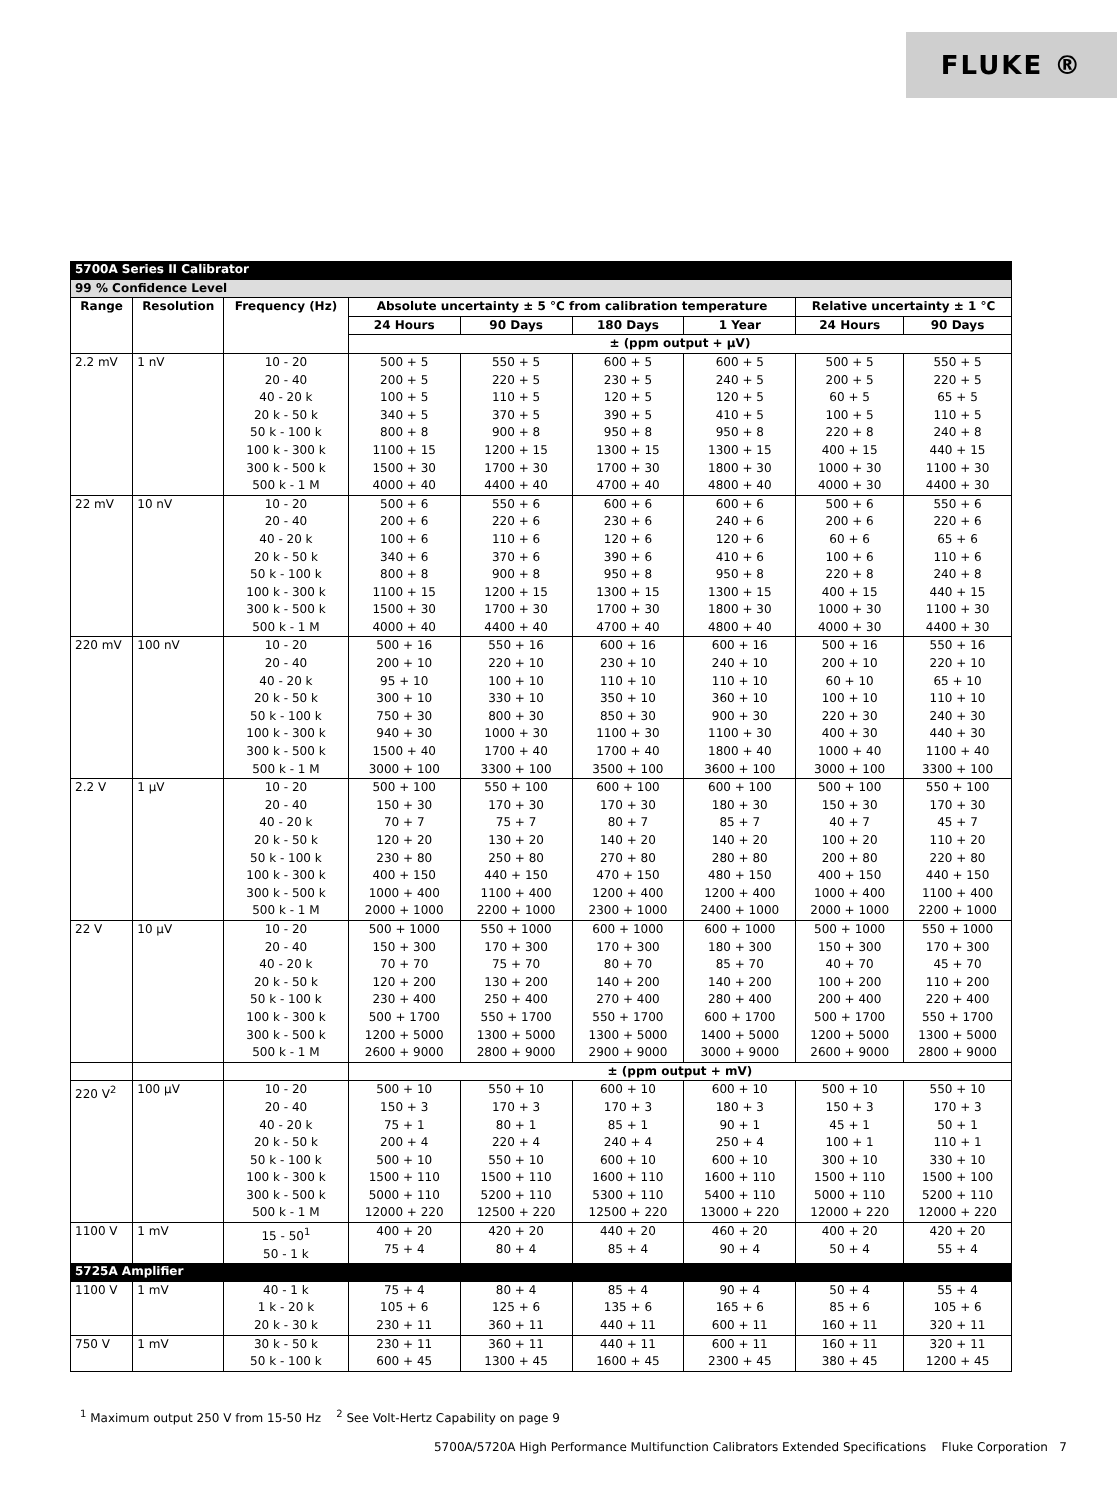FLUKE ®
| 5700A Series II Calibrator | | | | | | | | |
| 99 % Confidence Level | | | | | | | | |
| Range | Resolution | Frequency (Hz) | Absolute uncertainty ± 5 °C from calibration temperature | | | | Relative uncertainty ± 1 °C | |
| | | | 24 Hours | 90 Days | 180 Days | 1 Year | 24 Hours | 90 Days |
| | | | ± (ppm output + μV) | | | | | |
| 2.2 mV | 1 nV | 10 - 20 20 - 40 40 - 20 k 20 k - 50 k 50 k - 100 k 100 k - 300 k 300 k - 500 k 500 k - 1 M | 500 + 5 200 + 5 100 + 5 340 + 5 800 + 8 1100 + 15 1500 + 30 4000 + 40 | 550 + 5 220 + 5 110 + 5 370 + 5 900 + 8 1200 + 15 1700 + 30 4400 + 40 | 600 + 5 230 + 5 120 + 5 390 + 5 950 + 8 1300 + 15 1700 + 30 4700 + 40 | 600 + 5 240 + 5 120 + 5 410 + 5 950 + 8 1300 + 15 1800 + 30 4800 + 40 | 500 + 5 200 + 5 60 + 5 100 + 5 220 + 8 400 + 15 1000 + 30 4000 + 30 | 550 + 5 220 + 5 65 + 5 110 + 5 240 + 8 440 + 15 1100 + 30 4400 + 30 |
| 22 mV | 10 nV | 10 - 20 20 - 40 40 - 20 k 20 k - 50 k 50 k - 100 k 100 k - 300 k 300 k - 500 k 500 k - 1 M | 500 + 6 200 + 6 100 + 6 340 + 6 800 + 8 1100 + 15 1500 + 30 4000 + 40 | 550 + 6 220 + 6 110 + 6 370 + 6 900 + 8 1200 + 15 1700 + 30 4400 + 40 | 600 + 6 230 + 6 120 + 6 390 + 6 950 + 8 1300 + 15 1700 + 30 4700 + 40 | 600 + 6 240 + 6 120 + 6 410 + 6 950 + 8 1300 + 15 1800 + 30 4800 + 40 | 500 + 6 200 + 6 60 + 6 100 + 6 220 + 8 400 + 15 1000 + 30 4000 + 30 | 550 + 6 220 + 6 65 + 6 110 + 6 240 + 8 440 + 15 1100 + 30 4400 + 30 |
| 220 mV | 100 nV | 10 - 20 20 - 40 40 - 20 k 20 k - 50 k 50 k - 100 k 100 k - 300 k 300 k - 500 k 500 k - 1 M | 500 + 16 200 + 10 95 + 10 300 + 10 750 + 30 940 + 30 1500 + 40 3000 + 100 | 550 + 16 220 + 10 100 + 10 330 + 10 800 + 30 1000 + 30 1700 + 40 3300 + 100 | 600 + 16 230 + 10 110 + 10 350 + 10 850 + 30 1100 + 30 1700 + 40 3500 + 100 | 600 + 16 240 + 10 110 + 10 360 + 10 900 + 30 1100 + 30 1800 + 40 3600 + 100 | 500 + 16 200 + 10 60 + 10 100 + 10 220 + 30 400 + 30 1000 + 40 3000 + 100 | 550 + 16 220 + 10 65 + 10 110 + 10 240 + 30 440 + 30 1100 + 40 3300 + 100 |
| 2.2 V | 1 μV | 10 - 20 20 - 40 40 - 20 k 20 k - 50 k 50 k - 100 k 100 k - 300 k 300 k - 500 k 500 k - 1 M | 500 + 100 150 + 30 70 + 7 120 + 20 230 + 80 400 + 150 1000 + 400 2000 + 1000 | 550 + 100 170 + 30 75 + 7 130 + 20 250 + 80 440 + 150 1100 + 400 2200 + 1000 | 600 + 100 170 + 30 80 + 7 140 + 20 270 + 80 470 + 150 1200 + 400 2300 + 1000 | 600 + 100 180 + 30 85 + 7 140 + 20 280 + 80 480 + 150 1200 + 400 2400 + 1000 | 500 + 100 150 + 30 40 + 7 100 + 20 200 + 80 400 + 150 1000 + 400 2000 + 1000 | 550 + 100 170 + 30 45 + 7 110 + 20 220 + 80 440 + 150 1100 + 400 2200 + 1000 |
| 22 V | 10 μV | 10 - 20 20 - 40 40 - 20 k 20 k - 50 k 50 k - 100 k 100 k - 300 k 300 k - 500 k 500 k - 1 M | 500 + 1000 150 + 300 70 + 70 120 + 200 230 + 400 500 + 1700 1200 + 5000 2600 + 9000 | 550 + 1000 170 + 300 75 + 70 130 + 200 250 + 400 550 + 1700 1300 + 5000 2800 + 9000 | 600 + 1000 170 + 300 80 + 70 140 + 200 270 + 400 550 + 1700 1300 + 5000 2900 + 9000 | 600 + 1000 180 + 300 85 + 70 140 + 200 280 + 400 600 + 1700 1400 + 5000 3000 + 9000 | 500 + 1000 150 + 300 40 + 70 100 + 200 200 + 400 500 + 1700 1200 + 5000 2600 + 9000 | 550 + 1000 170 + 300 45 + 70 110 + 200 220 + 400 550 + 1700 1300 + 5000 2800 + 9000 |
| | | | ± (ppm output + mV) | | | | | |
| 220 V<sup>2</sup> | 100 μV | 10 - 20 20 - 40 40 - 20 k 20 k - 50 k 50 k - 100 k 100 k - 300 k 300 k - 500 k 500 k - 1 M | 500 + 10 150 + 3 75 + 1 200 + 4 500 + 10 1500 + 110 5000 + 110 12000 + 220 | 550 + 10 170 + 3 80 + 1 220 + 4 550 + 10 1500 + 110 5200 + 110 12500 + 220 | 600 + 10 170 + 3 85 + 1 240 + 4 600 + 10 1600 + 110 5300 + 110 12500 + 220 | 600 + 10 180 + 3 90 + 1 250 + 4 600 + 10 1600 + 110 5400 + 110 13000 + 220 | 500 + 10 150 + 3 45 + 1 100 + 1 300 + 10 1500 + 110 5000 + 110 12000 + 220 | 550 + 10 170 + 3 50 + 1 110 + 1 330 + 10 1500 + 100 5200 + 110 12000 + 220 |
| 1100 V | 1 mV | 15 - 50<sup>1</sup> 50 - 1 k | 400 + 20 75 + 4 | 420 + 20 80 + 4 | 440 + 20 85 + 4 | 460 + 20 90 + 4 | 400 + 20 50 + 4 | 420 + 20 55 + 4 |
| 5725A Amplifier | | | | | | | | |
| 1100 V | 1 mV | 40 - 1 k 1 k - 20 k 20 k - 30 k | 75 + 4 105 + 6 230 + 11 | 80 + 4 125 + 6 360 + 11 | 85 + 4 135 + 6 440 + 11 | 90 + 4 165 + 6 600 + 11 | 50 + 4 85 + 6 160 + 11 | 55 + 4 105 + 6 320 + 11 |
| 750 V | 1 mV | 30 k - 50 k 50 k - 100 k | 230 + 11 600 + 45 | 360 + 11 1300 + 45 | 440 + 11 1600 + 45 | 600 + 11 2300 + 45 | 160 + 11 380 + 45 | 320 + 11 1200 + 45 |
<sup>1</sup> Maximum output 250 V from 15-50 Hz <sup>2</sup> See Volt-Hertz Capability on page 9
5700A/5720A High Performance Multifunction Calibrators Extended Specifications Fluke Corporation 7